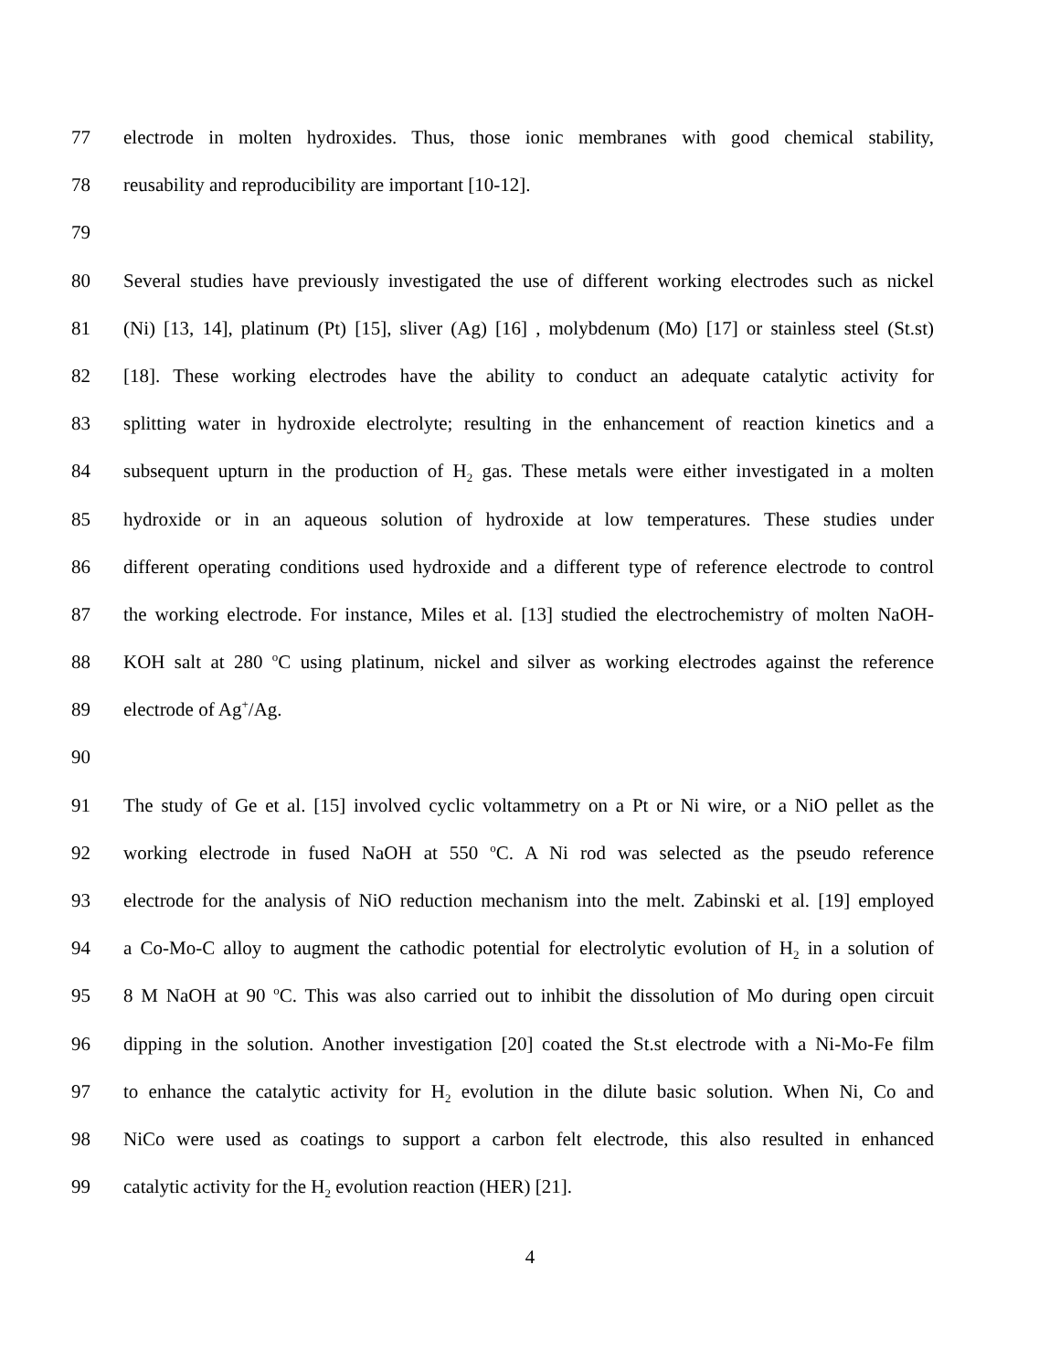77 electrode in molten hydroxides. Thus, those ionic membranes with good chemical stability,
78 reusability and reproducibility are important [10-12].
79
80 Several studies have previously investigated the use of different working electrodes such as nickel
81 (Ni) [13, 14], platinum (Pt) [15], sliver (Ag) [16] , molybdenum (Mo) [17] or stainless steel (St.st)
82 [18]. These working electrodes have the ability to conduct an adequate catalytic activity for
83 splitting water in hydroxide electrolyte; resulting in the enhancement of reaction kinetics and a
84 subsequent upturn in the production of H<sub>2</sub> gas. These metals were either investigated in a molten
85 hydroxide or in an aqueous solution of hydroxide at low temperatures. These studies under
86 different operating conditions used hydroxide and a different type of reference electrode to control
87 the working electrode. For instance, Miles et al. [13] studied the electrochemistry of molten NaOH-
88 KOH salt at 280 <sup>o</sup>C using platinum, nickel and silver as working electrodes against the reference
89 electrode of Ag<sup>+</sup>/Ag.
90
91 The study of Ge et al. [15] involved cyclic voltammetry on a Pt or Ni wire, or a NiO pellet as the
92 working electrode in fused NaOH at 550 <sup>o</sup>C. A Ni rod was selected as the pseudo reference
93 electrode for the analysis of NiO reduction mechanism into the melt. Zabinski et al. [19] employed
94 a Co-Mo-C alloy to augment the cathodic potential for electrolytic evolution of H<sub>2</sub> in a solution of
95 8 M NaOH at 90 <sup>o</sup>C. This was also carried out to inhibit the dissolution of Mo during open circuit
96 dipping in the solution. Another investigation [20] coated the St.st electrode with a Ni-Mo-Fe film
97 to enhance the catalytic activity for H<sub>2</sub> evolution in the dilute basic solution. When Ni, Co and
98 NiCo were used as coatings to support a carbon felt electrode, this also resulted in enhanced
99 catalytic activity for the H<sub>2</sub> evolution reaction (HER) [21].
4